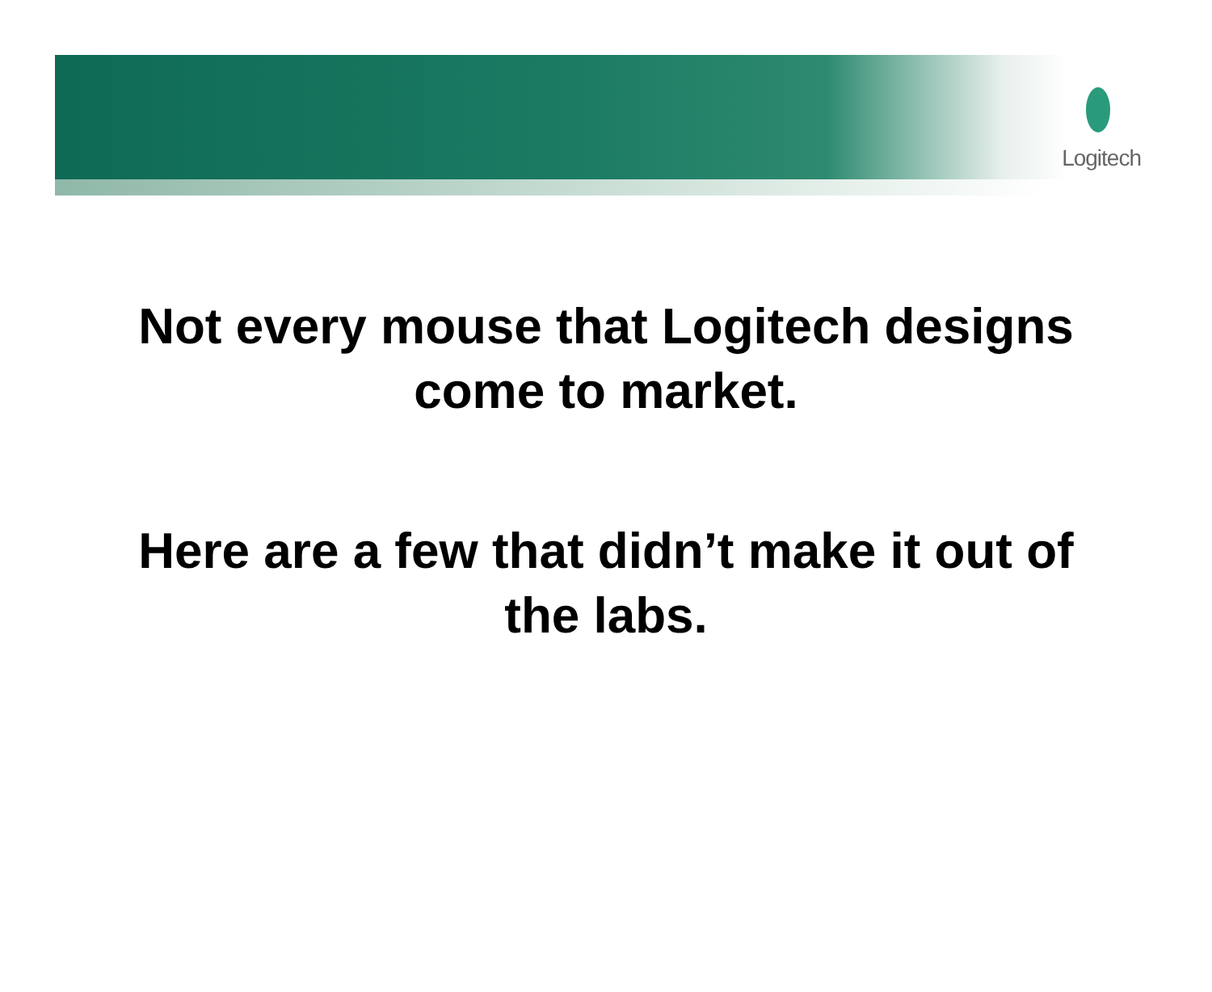Logitech
Not every mouse that Logitech designs
come to market.
Here are a few that didn’t make it out of
the labs.